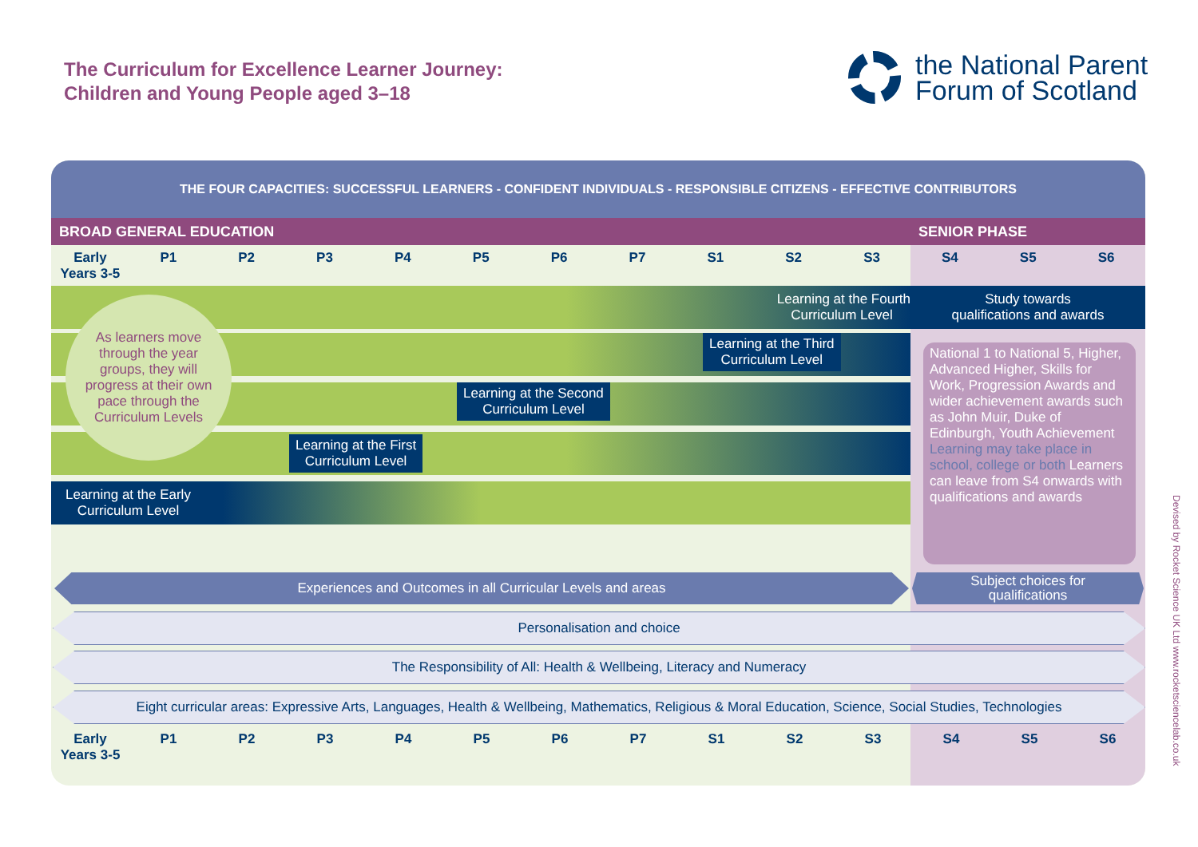The Curriculum for Excellence Learner Journey:
Children and Young People aged 3–18
the National Parent
Forum of Scotland
THE FOUR CAPACITIES: SUCCESSFUL LEARNERS - CONFIDENT INDIVIDUALS - RESPONSIBLE CITIZENS - EFFECTIVE CONTRIBUTORS
BROAD GENERAL EDUCATION SENIOR PHASE
Early
Years 3-5 P1 P2 P3 P4 P5 P6 P7 S1 S2 S3 S4 S5 S6
Learning at the Fourth
Curriculum Level
Study towards
qualifications and awards
Learning at the Third
Curriculum Level
Learning at the Second
Curriculum Level
Learning at the First
Curriculum Level
Learning at the Early
Curriculum Level
As learners move
through the year
groups, they will
progress at their own
pace through the
Curriculum Levels
National 1 to National 5, Higher, Advanced Higher, Skills for Work, Progression Awards and wider achievement awards such as John Muir, Duke of Edinburgh, Youth Achievement Learning may take place in school, college or both Learners can leave from S4 onwards with qualifications and awards
Experiences and Outcomes in all Curricular Levels and areas
Subject choices for
qualifications
Personalisation and choice
The Responsibility of All: Health & Wellbeing, Literacy and Numeracy
Eight curricular areas: Expressive Arts, Languages, Health & Wellbeing, Mathematics, Religious & Moral Education, Science, Social Studies, Technologies
Early
Years 3-5 P1 P2 P3 P4 P5 P6 P7 S1 S2 S3 S4 S5 S6
Devised by Rocket Science UK Ltd www.rocketsciencelab.co.uk